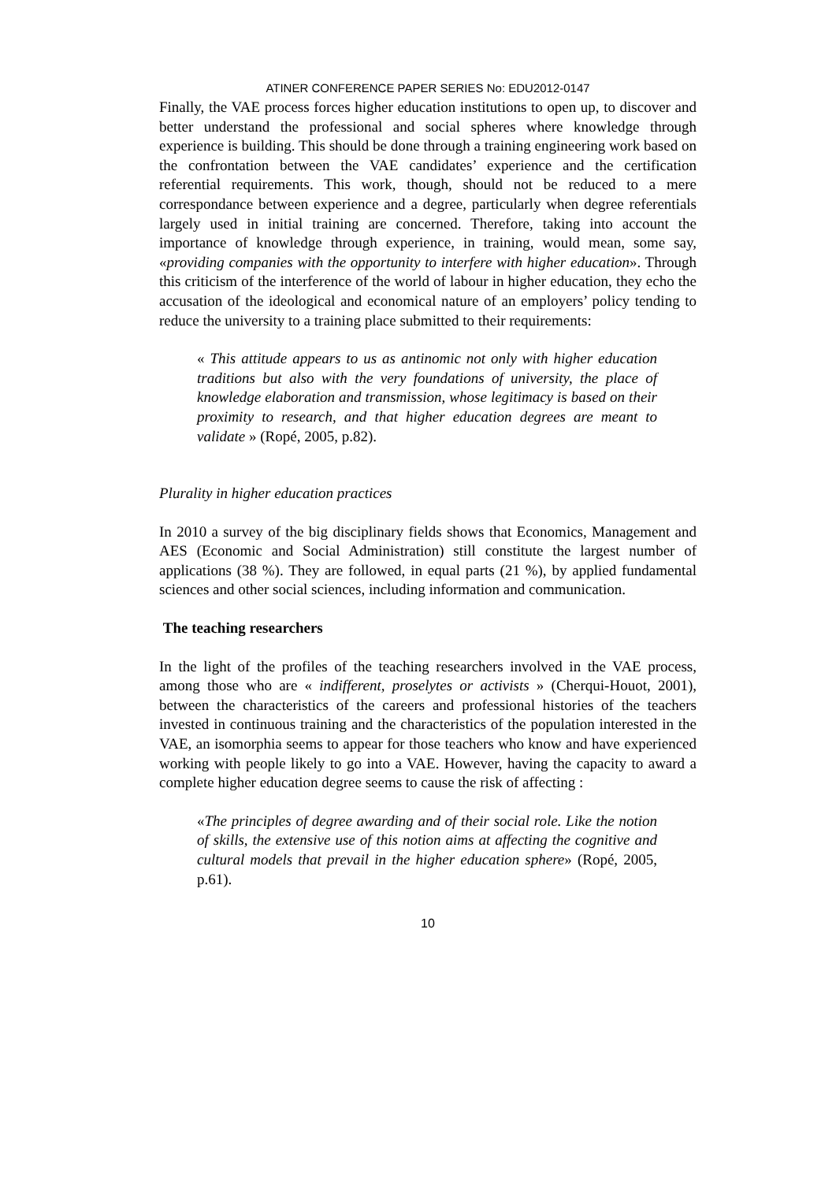ATINER CONFERENCE PAPER SERIES No: EDU2012-0147
Finally, the VAE process forces higher education institutions to open up, to discover and better understand the professional and social spheres where knowledge through experience is building. This should be done through a training engineering work based on the confrontation between the VAE candidates’ experience and the certification referential requirements. This work, though, should not be reduced to a mere correspondance between experience and a degree, particularly when degree referentials largely used in initial training are concerned. Therefore, taking into account the importance of knowledge through experience, in training, would mean, some say, «providing companies with the opportunity to interfere with higher education». Through this criticism of the interference of the world of labour in higher education, they echo the accusation of the ideological and economical nature of an employers’ policy tending to reduce the university to a training place submitted to their requirements:
« This attitude appears to us as antinomic not only with higher education traditions but also with the very foundations of university, the place of knowledge elaboration and transmission, whose legitimacy is based on their proximity to research, and that higher education degrees are meant to validate » (Ropé, 2005, p.82).
Plurality in higher education practices
In 2010 a survey of the big disciplinary fields shows that Economics, Management and AES (Economic and Social Administration) still constitute the largest number of applications (38 %). They are followed, in equal parts (21 %), by applied fundamental sciences and other social sciences, including information and communication.
The teaching researchers
In the light of the profiles of the teaching researchers involved in the VAE process, among those who are « indifferent, proselytes or activists » (Cherqui-Houot, 2001), between the characteristics of the careers and professional histories of the teachers invested in continuous training and the characteristics of the population interested in the VAE, an isomorphia seems to appear for those teachers who know and have experienced working with people likely to go into a VAE. However, having the capacity to award a complete higher education degree seems to cause the risk of affecting :
«The principles of degree awarding and of their social role. Like the notion of skills, the extensive use of this notion aims at affecting the cognitive and cultural models that prevail in the higher education sphere» (Ropé, 2005, p.61).
10